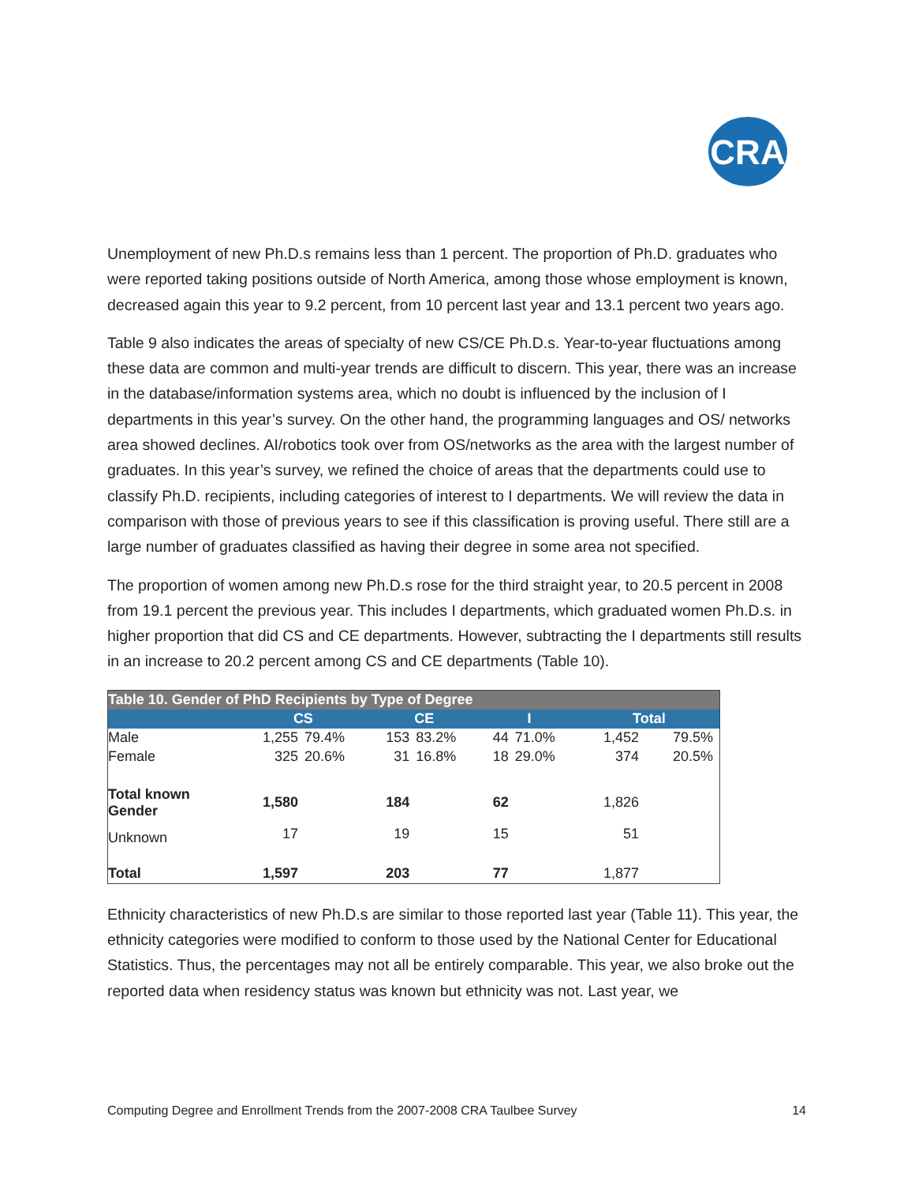CRA
Unemployment of new Ph.D.s remains less than 1 percent. The proportion of Ph.D. graduates who were reported taking positions outside of North America, among those whose employment is known, decreased again this year to 9.2 percent, from 10 percent last year and 13.1 percent two years ago.
Table 9 also indicates the areas of specialty of new CS/CE Ph.D.s. Year-to-year fluctuations among these data are common and multi-year trends are difficult to discern. This year, there was an increase in the database/information systems area, which no doubt is influenced by the inclusion of I departments in this year’s survey. On the other hand, the programming languages and OS/ networks area showed declines. AI/robotics took over from OS/networks as the area with the largest number of graduates. In this year’s survey, we refined the choice of areas that the departments could use to classify Ph.D. recipients, including categories of interest to I departments. We will review the data in comparison with those of previous years to see if this classification is proving useful. There still are a large number of graduates classified as having their degree in some area not specified.
The proportion of women among new Ph.D.s rose for the third straight year, to 20.5 percent in 2008 from 19.1 percent the previous year. This includes I departments, which graduated women Ph.D.s. in higher proportion that did CS and CE departments. However, subtracting the I departments still results in an increase to 20.2 percent among CS and CE departments (Table 10).
| Table 10. Gender of PhD Recipients by Type of Degree | | | | | | | | |
| | CS | | CE | | I | | Total | |
| Male | 1,255 | 79.4% | 153 | 83.2% | 44 | 71.0% | 1,452 | 79.5% |
| Female | 325 | 20.6% | 31 | 16.8% | 18 | 29.0% | 374 | 20.5% |
| Total known Gender | 1,580 | | 184 | | 62 | | 1,826 | |
| Unknown | 17 | | 19 | | 15 | | 51 | |
| Total | 1,597 | | 203 | | 77 | | 1,877 | |
Ethnicity characteristics of new Ph.D.s are similar to those reported last year (Table 11). This year, the ethnicity categories were modified to conform to those used by the National Center for Educational Statistics. Thus, the percentages may not all be entirely comparable. This year, we also broke out the reported data when residency status was known but ethnicity was not. Last year, we
Computing Degree and Enrollment Trends from the 2007-2008 CRA Taulbee Survey 14